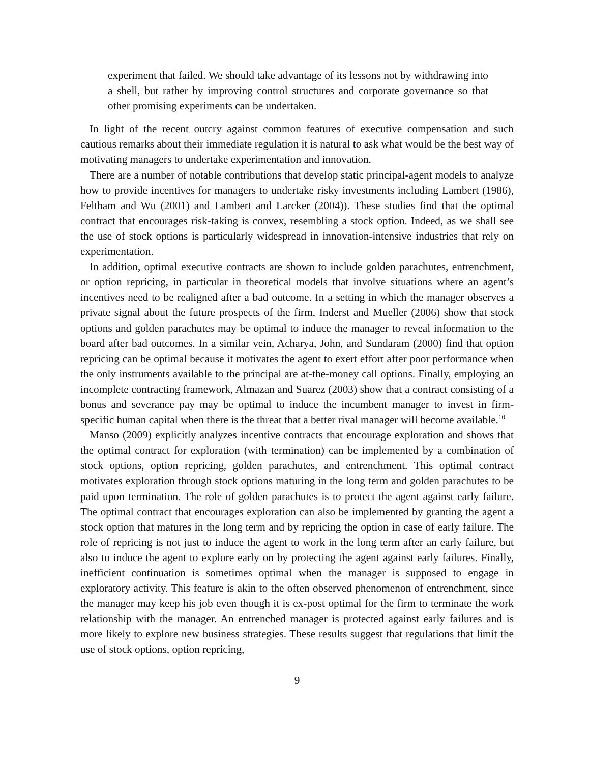experiment that failed. We should take advantage of its lessons not by withdrawing into a shell, but rather by improving control structures and corporate governance so that other promising experiments can be undertaken.
In light of the recent outcry against common features of executive compensation and such cautious remarks about their immediate regulation it is natural to ask what would be the best way of motivating managers to undertake experimentation and innovation.
There are a number of notable contributions that develop static principal-agent models to analyze how to provide incentives for managers to undertake risky investments including Lambert (1986), Feltham and Wu (2001) and Lambert and Larcker (2004)). These studies find that the optimal contract that encourages risk-taking is convex, resembling a stock option. Indeed, as we shall see the use of stock options is particularly widespread in innovation-intensive industries that rely on experimentation.
In addition, optimal executive contracts are shown to include golden parachutes, entrenchment, or option repricing, in particular in theoretical models that involve situations where an agent’s incentives need to be realigned after a bad outcome. In a setting in which the manager observes a private signal about the future prospects of the firm, Inderst and Mueller (2006) show that stock options and golden parachutes may be optimal to induce the manager to reveal information to the board after bad outcomes. In a similar vein, Acharya, John, and Sundaram (2000) find that option repricing can be optimal because it motivates the agent to exert effort after poor performance when the only instruments available to the principal are at-the-money call options. Finally, employing an incomplete contracting framework, Almazan and Suarez (2003) show that a contract consisting of a bonus and severance pay may be optimal to induce the incumbent manager to invest in firm-specific human capital when there is the threat that a better rival manager will become available.<sup>10</sup>
Manso (2009) explicitly analyzes incentive contracts that encourage exploration and shows that the optimal contract for exploration (with termination) can be implemented by a combination of stock options, option repricing, golden parachutes, and entrenchment. This optimal contract motivates exploration through stock options maturing in the long term and golden parachutes to be paid upon termination. The role of golden parachutes is to protect the agent against early failure. The optimal contract that encourages exploration can also be implemented by granting the agent a stock option that matures in the long term and by repricing the option in case of early failure. The role of repricing is not just to induce the agent to work in the long term after an early failure, but also to induce the agent to explore early on by protecting the agent against early failures. Finally, inefficient continuation is sometimes optimal when the manager is supposed to engage in exploratory activity. This feature is akin to the often observed phenomenon of entrenchment, since the manager may keep his job even though it is ex-post optimal for the firm to terminate the work relationship with the manager. An entrenched manager is protected against early failures and is more likely to explore new business strategies. These results suggest that regulations that limit the use of stock options, option repricing,
9